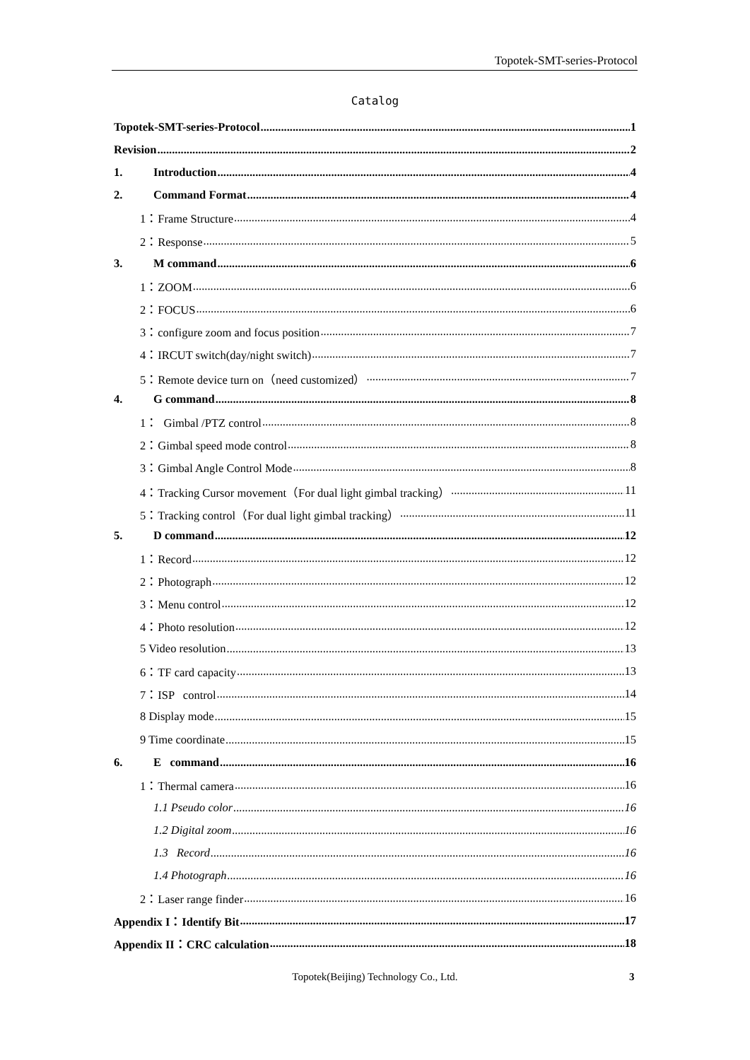Topotek-SMT-series-Protocol
Catalog
Topotek-SMT-series-Protocol 1
Revision 2
1. Introduction 4
2. Command Format 4
1：Frame Structure 4
2：Response 5
3. M command 6
1：ZOOM 6
2：FOCUS 6
3：configure zoom and focus position 7
4：IRCUT switch(day/night switch) 7
5：Remote device turn on（need customized） 7
4. G command 8
1： Gimbal /PTZ control 8
2：Gimbal speed mode control 8
3：Gimbal Angle Control Mode 8
4：Tracking Cursor movement（For dual light gimbal tracking） 11
5：Tracking control（For dual light gimbal tracking） 11
5. D command 12
1：Record 12
2：Photograph 12
3：Menu control 12
4：Photo resolution 12
5 Video resolution 13
6：TF card capacity 13
7：ISP control 14
8 Display mode 15
9 Time coordinate 15
6. E command 16
1：Thermal camera 16
1.1 Pseudo color 16
1.2 Digital zoom 16
1.3 Record 16
1.4 Photograph 16
2：Laser range finder 16
Appendix I：Identify Bit 17
Appendix II：CRC calculation 18
Topotek(Beijing) Technology Co., Ltd. 3